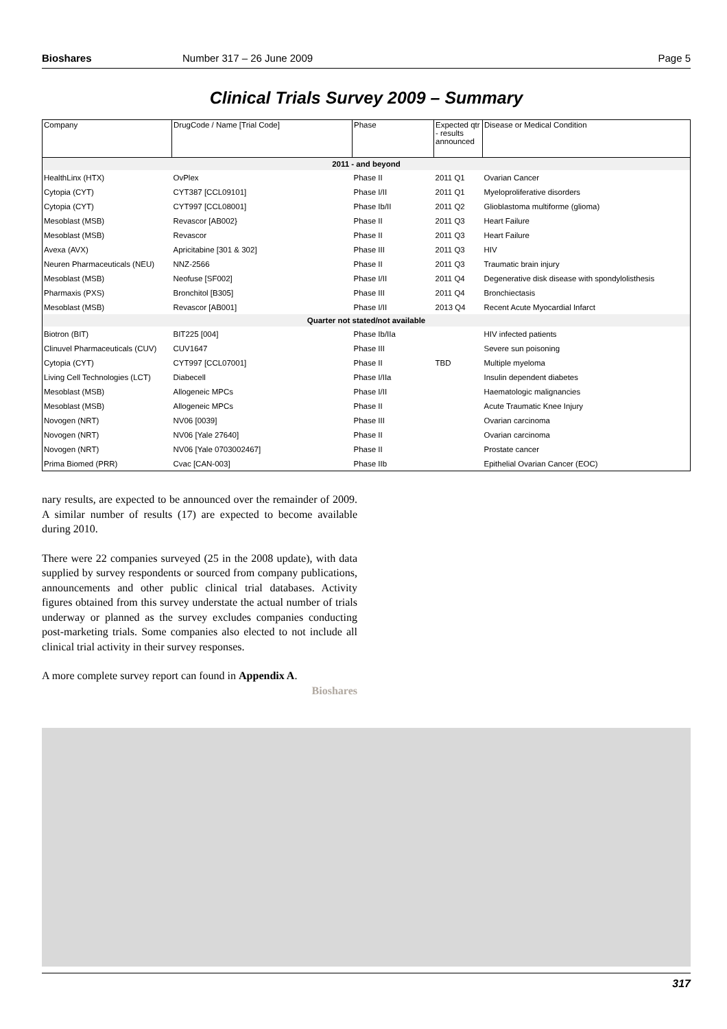Bioshares Number 317 – 26 June 2009 Page 5
Clinical Trials Survey 2009 – Summary
| Company | DrugCode / Name [Trial Code] | Phase | Expected qtr - results announced | Disease or Medical Condition |
| --- | --- | --- | --- | --- |
| 2011 - and beyond | | | | |
| HealthLinx (HTX) | OvPlex | Phase II | 2011 Q1 | Ovarian Cancer |
| Cytopia (CYT) | CYT387 [CCL09101] | Phase I/II | 2011 Q1 | Myeloproliferative disorders |
| Cytopia (CYT) | CYT997 [CCL08001] | Phase Ib/II | 2011 Q2 | Glioblastoma multiforme (glioma) |
| Mesoblast (MSB) | Revascor [AB002} | Phase II | 2011 Q3 | Heart Failure |
| Mesoblast (MSB) | Revascor | Phase II | 2011 Q3 | Heart Failure |
| Avexa (AVX) | Apricitabine [301 & 302] | Phase III | 2011 Q3 | HIV |
| Neuren Pharmaceuticals (NEU) | NNZ-2566 | Phase II | 2011 Q3 | Traumatic brain injury |
| Mesoblast (MSB) | Neofuse [SF002] | Phase I/II | 2011 Q4 | Degenerative disk disease with spondylolisthesis |
| Pharmaxis (PXS) | Bronchitol [B305] | Phase III | 2011 Q4 | Bronchiectasis |
| Mesoblast (MSB) | Revascor [AB001] | Phase I/II | 2013 Q4 | Recent Acute Myocardial Infarct |
| Quarter not stated/not available | | | | |
| Biotron (BIT) | BIT225 [004] | Phase Ib/IIa | | HIV infected patients |
| Clinuvel Pharmaceuticals (CUV) | CUV1647 | Phase III | | Severe sun poisoning |
| Cytopia (CYT) | CYT997 [CCL07001] | Phase II | TBD | Multiple myeloma |
| Living Cell Technologies (LCT) | Diabecell | Phase I/IIa | | Insulin dependent diabetes |
| Mesoblast (MSB) | Allogeneic MPCs | Phase I/II | | Haematologic malignancies |
| Mesoblast (MSB) | Allogeneic MPCs | Phase II | | Acute Traumatic Knee Injury |
| Novogen (NRT) | NV06 [0039] | Phase III | | Ovarian carcinoma |
| Novogen (NRT) | NV06 [Yale 27640] | Phase II | | Ovarian carcinoma |
| Novogen (NRT) | NV06 [Yale 0703002467] | Phase II | | Prostate cancer |
| Prima Biomed (PRR) | Cvac [CAN-003] | Phase IIb | | Epithelial Ovarian Cancer (EOC) |
nary results, are expected to be announced over the remainder of 2009. A similar number of results (17) are expected to become available during 2010.
There were 22 companies surveyed (25 in the 2008 update), with data supplied by survey respondents or sourced from company publications, announcements and other public clinical trial databases. Activity figures obtained from this survey understate the actual number of trials underway or planned as the survey excludes companies conducting post-marketing trials. Some companies also elected to not include all clinical trial activity in their survey responses.
A more complete survey report can found in Appendix A.
Bioshares
317